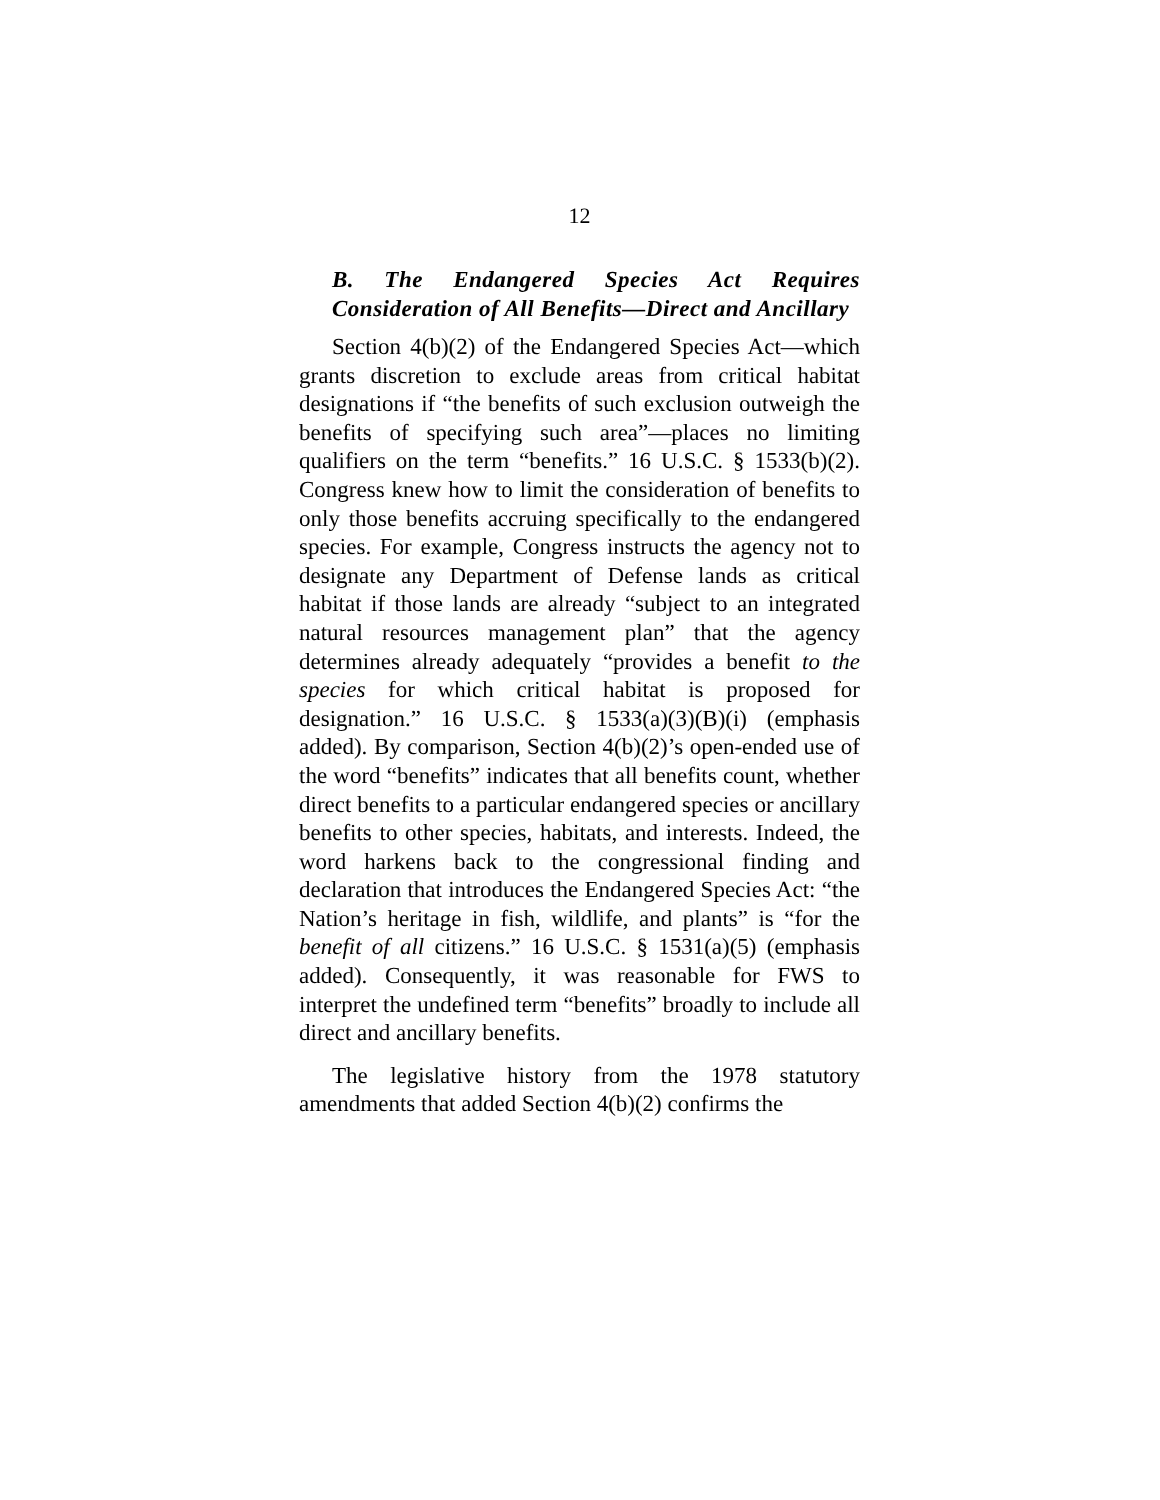12
B. The Endangered Species Act Requires Consideration of All Benefits—Direct and Ancillary
Section 4(b)(2) of the Endangered Species Act—which grants discretion to exclude areas from critical habitat designations if “the benefits of such exclusion outweigh the benefits of specifying such area”—places no limiting qualifiers on the term “benefits.” 16 U.S.C. § 1533(b)(2). Congress knew how to limit the consideration of benefits to only those benefits accruing specifically to the endangered species. For example, Congress instructs the agency not to designate any Department of Defense lands as critical habitat if those lands are already “subject to an integrated natural resources management plan” that the agency determines already adequately “provides a benefit to the species for which critical habitat is proposed for designation.” 16 U.S.C. § 1533(a)(3)(B)(i) (emphasis added). By comparison, Section 4(b)(2)’s open-ended use of the word “benefits” indicates that all benefits count, whether direct benefits to a particular endangered species or ancillary benefits to other species, habitats, and interests. Indeed, the word harkens back to the congressional finding and declaration that introduces the Endangered Species Act: “the Nation’s heritage in fish, wildlife, and plants” is “for the benefit of all citizens.” 16 U.S.C. § 1531(a)(5) (emphasis added). Consequently, it was reasonable for FWS to interpret the undefined term “benefits” broadly to include all direct and ancillary benefits.
The legislative history from the 1978 statutory amendments that added Section 4(b)(2) confirms the